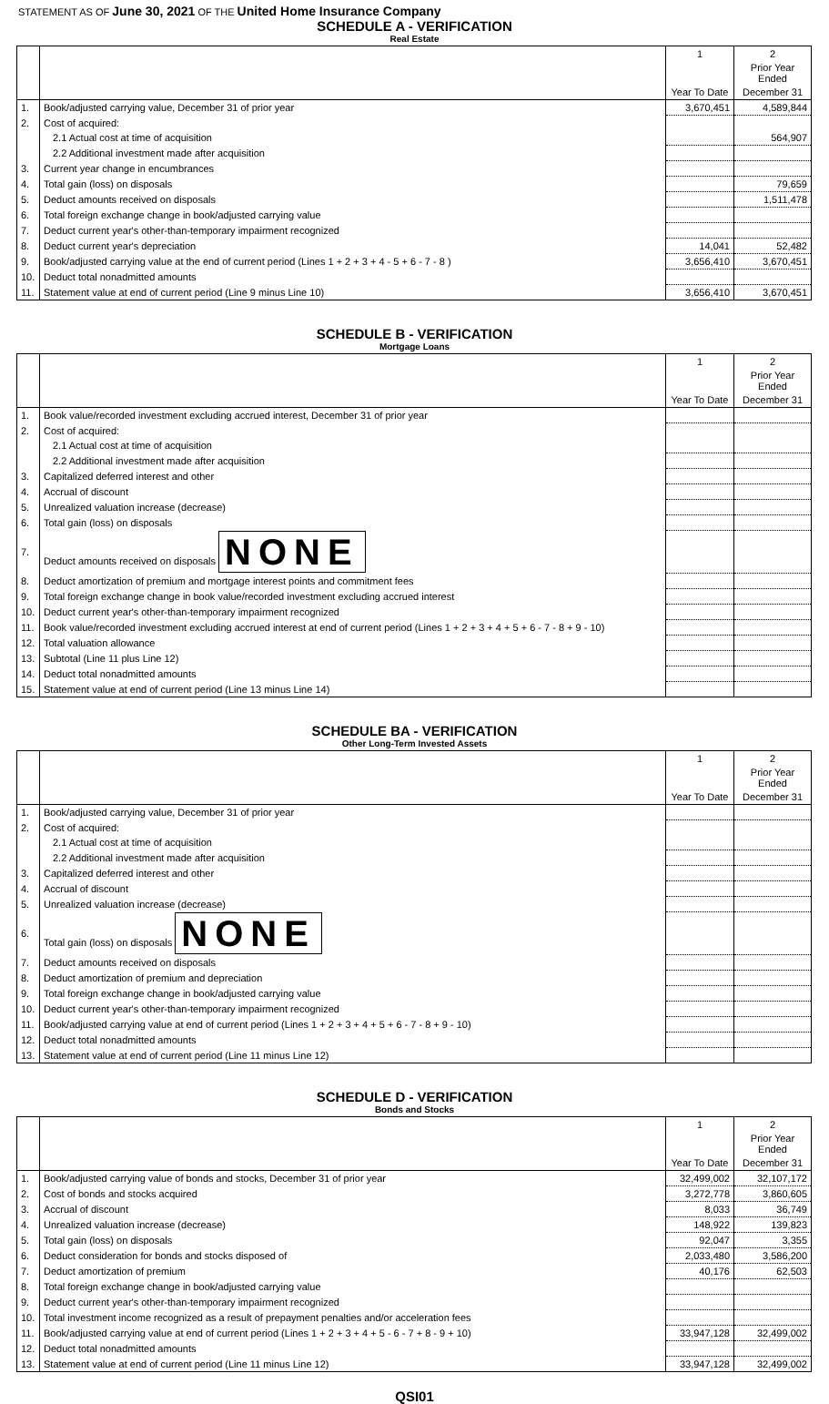STATEMENT AS OF June 30, 2021 OF THE United Home Insurance Company
SCHEDULE A - VERIFICATION
Real Estate
| | | 1 | 2 |
| | | | Prior Year Ended |
| | | Year To Date | December 31 |
| 1. | Book/adjusted carrying value, December 31 of prior year | 3,670,451 | 4,589,844 |
| 2. | Cost of acquired: | | |
| | 2.1 Actual cost at time of acquisition | | 564,907 |
| | 2.2 Additional investment made after acquisition | | |
| 3. | Current year change in encumbrances | | |
| 4. | Total gain (loss) on disposals | | 79,659 |
| 5. | Deduct amounts received on disposals | | 1,511,478 |
| 6. | Total foreign exchange change in book/adjusted carrying value | | |
| 7. | Deduct current year's other-than-temporary impairment recognized | | |
| 8. | Deduct current year's depreciation | 14,041 | 52,482 |
| 9. | Book/adjusted carrying value at the end of current period (Lines 1 + 2 + 3 + 4 - 5 + 6 - 7 - 8 ) | 3,656,410 | 3,670,451 |
| 10. | Deduct total nonadmitted amounts | | |
| 11. | Statement value at end of current period (Line 9 minus Line 10) | 3,656,410 | 3,670,451 |
SCHEDULE B - VERIFICATION
Mortgage Loans
| | | 1 | 2 |
| | | | Prior Year Ended |
| | | Year To Date | December 31 |
| 1. | Book value/recorded investment excluding accrued interest, December 31 of prior year | | |
| 2. | Cost of acquired: | | |
| | 2.1 Actual cost at time of acquisition | | |
| | 2.2 Additional investment made after acquisition | | |
| 3. | Capitalized deferred interest and other | | |
| 4. | Accrual of discount | | |
| 5. | Unrealized valuation increase (decrease) | | |
| 6. | Total gain (loss) on disposals | | |
| 7. | Deduct amounts received on disposals NONE | | |
| 8. | Deduct amortization of premium and mortgage interest points and commitment fees | | |
| 9. | Total foreign exchange change in book value/recorded investment excluding accrued interest | | |
| 10. | Deduct current year's other-than-temporary impairment recognized | | |
| 11. | Book value/recorded investment excluding accrued interest at end of current period (Lines 1 + 2 + 3 + 4 + 5 + 6 - 7 - 8 + 9 - 10) | | |
| 12. | Total valuation allowance | | |
| 13. | Subtotal (Line 11 plus Line 12) | | |
| 14. | Deduct total nonadmitted amounts | | |
| 15. | Statement value at end of current period (Line 13 minus Line 14) | | |
SCHEDULE BA - VERIFICATION
Other Long-Term Invested Assets
| | | 1 | 2 |
| | | | Prior Year Ended |
| | | Year To Date | December 31 |
| 1. | Book/adjusted carrying value, December 31 of prior year | | |
| 2. | Cost of acquired: | | |
| | 2.1 Actual cost at time of acquisition | | |
| | 2.2 Additional investment made after acquisition | | |
| 3. | Capitalized deferred interest and other | | |
| 4. | Accrual of discount | | |
| 5. | Unrealized valuation increase (decrease) | | |
| 6. | Total gain (loss) on disposals NONE | | |
| 7. | Deduct amounts received on disposals | | |
| 8. | Deduct amortization of premium and depreciation | | |
| 9. | Total foreign exchange change in book/adjusted carrying value | | |
| 10. | Deduct current year's other-than-temporary impairment recognized | | |
| 11. | Book/adjusted carrying value at end of current period (Lines 1 + 2 + 3 + 4 + 5 + 6 - 7 - 8 + 9 - 10) | | |
| 12. | Deduct total nonadmitted amounts | | |
| 13. | Statement value at end of current period (Line 11 minus Line 12) | | |
SCHEDULE D - VERIFICATION
Bonds and Stocks
| | | 1 | 2 |
| | | | Prior Year Ended |
| | | Year To Date | December 31 |
| 1. | Book/adjusted carrying value of bonds and stocks, December 31 of prior year | 32,499,002 | 32,107,172 |
| 2. | Cost of bonds and stocks acquired | 3,272,778 | 3,860,605 |
| 3. | Accrual of discount | 8,033 | 36,749 |
| 4. | Unrealized valuation increase (decrease) | 148,922 | 139,823 |
| 5. | Total gain (loss) on disposals | 92,047 | 3,355 |
| 6. | Deduct consideration for bonds and stocks disposed of | 2,033,480 | 3,586,200 |
| 7. | Deduct amortization of premium | 40,176 | 62,503 |
| 8. | Total foreign exchange change in book/adjusted carrying value | | |
| 9. | Deduct current year's other-than-temporary impairment recognized | | |
| 10. | Total investment income recognized as a result of prepayment penalties and/or acceleration fees | | |
| 11. | Book/adjusted carrying value at end of current period (Lines 1 + 2 + 3 + 4 + 5 - 6 - 7 + 8 - 9 + 10) | 33,947,128 | 32,499,002 |
| 12. | Deduct total nonadmitted amounts | | |
| 13. | Statement value at end of current period (Line 11 minus Line 12) | 33,947,128 | 32,499,002 |
QSI01